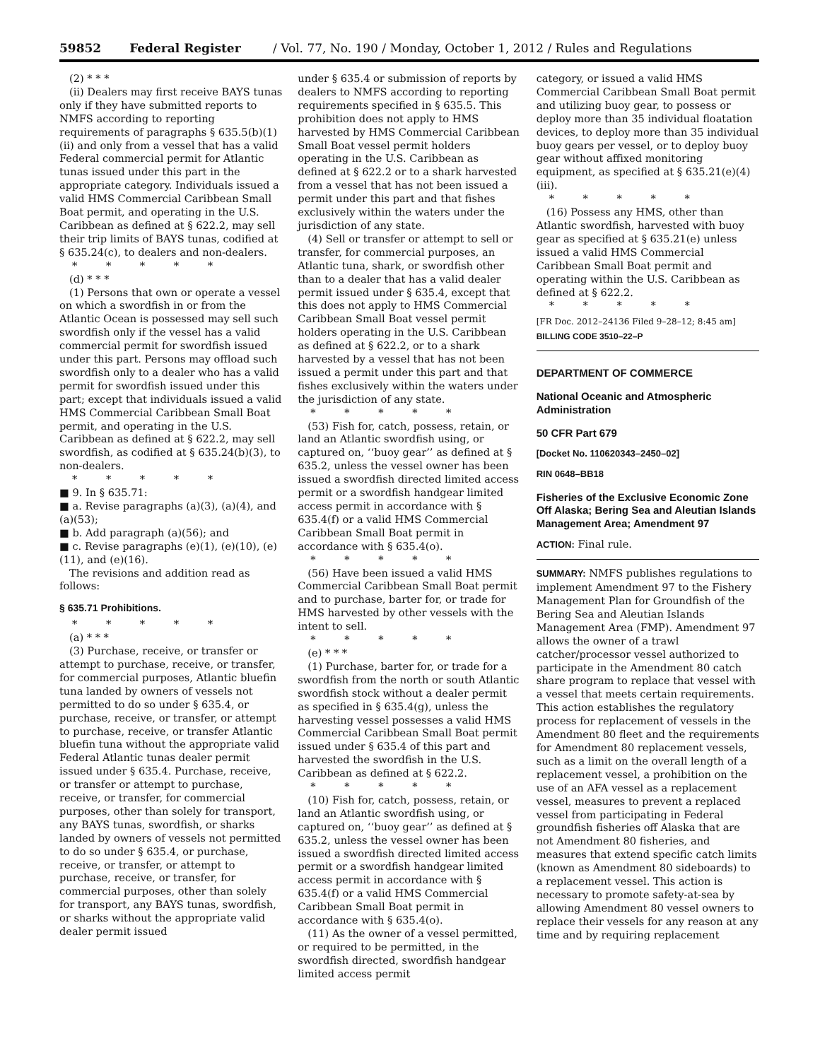59852 Federal Register / Vol. 77, No. 190 / Monday, October 1, 2012 / Rules and Regulations
(2) * * *
(ii) Dealers may first receive BAYS tunas only if they have submitted reports to NMFS according to reporting requirements of paragraphs § 635.5(b)(1)(ii) and only from a vessel that has a valid Federal commercial permit for Atlantic tunas issued under this part in the appropriate category. Individuals issued a valid HMS Commercial Caribbean Small Boat permit, and operating in the U.S. Caribbean as defined at § 622.2, may sell their trip limits of BAYS tunas, codified at § 635.24(c), to dealers and non-dealers.
* * * * *
(d) * * *
(1) Persons that own or operate a vessel on which a swordfish in or from the Atlantic Ocean is possessed may sell such swordfish only if the vessel has a valid commercial permit for swordfish issued under this part. Persons may offload such swordfish only to a dealer who has a valid permit for swordfish issued under this part; except that individuals issued a valid HMS Commercial Caribbean Small Boat permit, and operating in the U.S. Caribbean as defined at § 622.2, may sell swordfish, as codified at § 635.24(b)(3), to non-dealers.
* * * * *
■ 9. In § 635.71:
■ a. Revise paragraphs (a)(3), (a)(4), and (a)(53);
■ b. Add paragraph (a)(56); and
■ c. Revise paragraphs (e)(1), (e)(10), (e)(11), and (e)(16).
The revisions and addition read as follows:
§ 635.71 Prohibitions.
* * * * *
(a) * * *
(3) Purchase, receive, or transfer or attempt to purchase, receive, or transfer, for commercial purposes, Atlantic bluefin tuna landed by owners of vessels not permitted to do so under § 635.4, or purchase, receive, or transfer, or attempt to purchase, receive, or transfer Atlantic bluefin tuna without the appropriate valid Federal Atlantic tunas dealer permit issued under § 635.4. Purchase, receive, or transfer or attempt to purchase, receive, or transfer, for commercial purposes, other than solely for transport, any BAYS tunas, swordfish, or sharks landed by owners of vessels not permitted to do so under § 635.4, or purchase, receive, or transfer, or attempt to purchase, receive, or transfer, for commercial purposes, other than solely for transport, any BAYS tunas, swordfish, or sharks without the appropriate valid dealer permit issued
under § 635.4 or submission of reports by dealers to NMFS according to reporting requirements specified in § 635.5. This prohibition does not apply to HMS harvested by HMS Commercial Caribbean Small Boat vessel permit holders operating in the U.S. Caribbean as defined at § 622.2 or to a shark harvested from a vessel that has not been issued a permit under this part and that fishes exclusively within the waters under the jurisdiction of any state.
(4) Sell or transfer or attempt to sell or transfer, for commercial purposes, an Atlantic tuna, shark, or swordfish other than to a dealer that has a valid dealer permit issued under § 635.4, except that this does not apply to HMS Commercial Caribbean Small Boat vessel permit holders operating in the U.S. Caribbean as defined at § 622.2, or to a shark harvested by a vessel that has not been issued a permit under this part and that fishes exclusively within the waters under the jurisdiction of any state.
* * * * *
(53) Fish for, catch, possess, retain, or land an Atlantic swordfish using, or captured on, ‘‘buoy gear’’ as defined at § 635.2, unless the vessel owner has been issued a swordfish directed limited access permit or a swordfish handgear limited access permit in accordance with § 635.4(f) or a valid HMS Commercial Caribbean Small Boat permit in accordance with § 635.4(o).
* * * * *
(56) Have been issued a valid HMS Commercial Caribbean Small Boat permit and to purchase, barter for, or trade for HMS harvested by other vessels with the intent to sell.
* * * * *
(e) * * *
(1) Purchase, barter for, or trade for a swordfish from the north or south Atlantic swordfish stock without a dealer permit as specified in § 635.4(g), unless the harvesting vessel possesses a valid HMS Commercial Caribbean Small Boat permit issued under § 635.4 of this part and harvested the swordfish in the U.S. Caribbean as defined at § 622.2.
* * * * *
(10) Fish for, catch, possess, retain, or land an Atlantic swordfish using, or captured on, ‘‘buoy gear’’ as defined at § 635.2, unless the vessel owner has been issued a swordfish directed limited access permit or a swordfish handgear limited access permit in accordance with § 635.4(f) or a valid HMS Commercial Caribbean Small Boat permit in accordance with § 635.4(o).
(11) As the owner of a vessel permitted, or required to be permitted, in the swordfish directed, swordfish handgear limited access permit
category, or issued a valid HMS Commercial Caribbean Small Boat permit and utilizing buoy gear, to possess or deploy more than 35 individual floatation devices, to deploy more than 35 individual buoy gears per vessel, or to deploy buoy gear without affixed monitoring equipment, as specified at § 635.21(e)(4)(iii).
* * * * *
(16) Possess any HMS, other than Atlantic swordfish, harvested with buoy gear as specified at § 635.21(e) unless issued a valid HMS Commercial Caribbean Small Boat permit and operating within the U.S. Caribbean as defined at § 622.2.
* * * * *
[FR Doc. 2012–24136 Filed 9–28–12; 8:45 am]
BILLING CODE 3510–22–P
DEPARTMENT OF COMMERCE
National Oceanic and Atmospheric Administration
50 CFR Part 679
[Docket No. 110620343–2450–02]
RIN 0648–BB18
Fisheries of the Exclusive Economic Zone Off Alaska; Bering Sea and Aleutian Islands Management Area; Amendment 97
ACTION: Final rule.
SUMMARY: NMFS publishes regulations to implement Amendment 97 to the Fishery Management Plan for Groundfish of the Bering Sea and Aleutian Islands Management Area (FMP). Amendment 97 allows the owner of a trawl catcher/processor vessel authorized to participate in the Amendment 80 catch share program to replace that vessel with a vessel that meets certain requirements. This action establishes the regulatory process for replacement of vessels in the Amendment 80 fleet and the requirements for Amendment 80 replacement vessels, such as a limit on the overall length of a replacement vessel, a prohibition on the use of an AFA vessel as a replacement vessel, measures to prevent a replaced vessel from participating in Federal groundfish fisheries off Alaska that are not Amendment 80 fisheries, and measures that extend specific catch limits (known as Amendment 80 sideboards) to a replacement vessel. This action is necessary to promote safety-at-sea by allowing Amendment 80 vessel owners to replace their vessels for any reason at any time and by requiring replacement